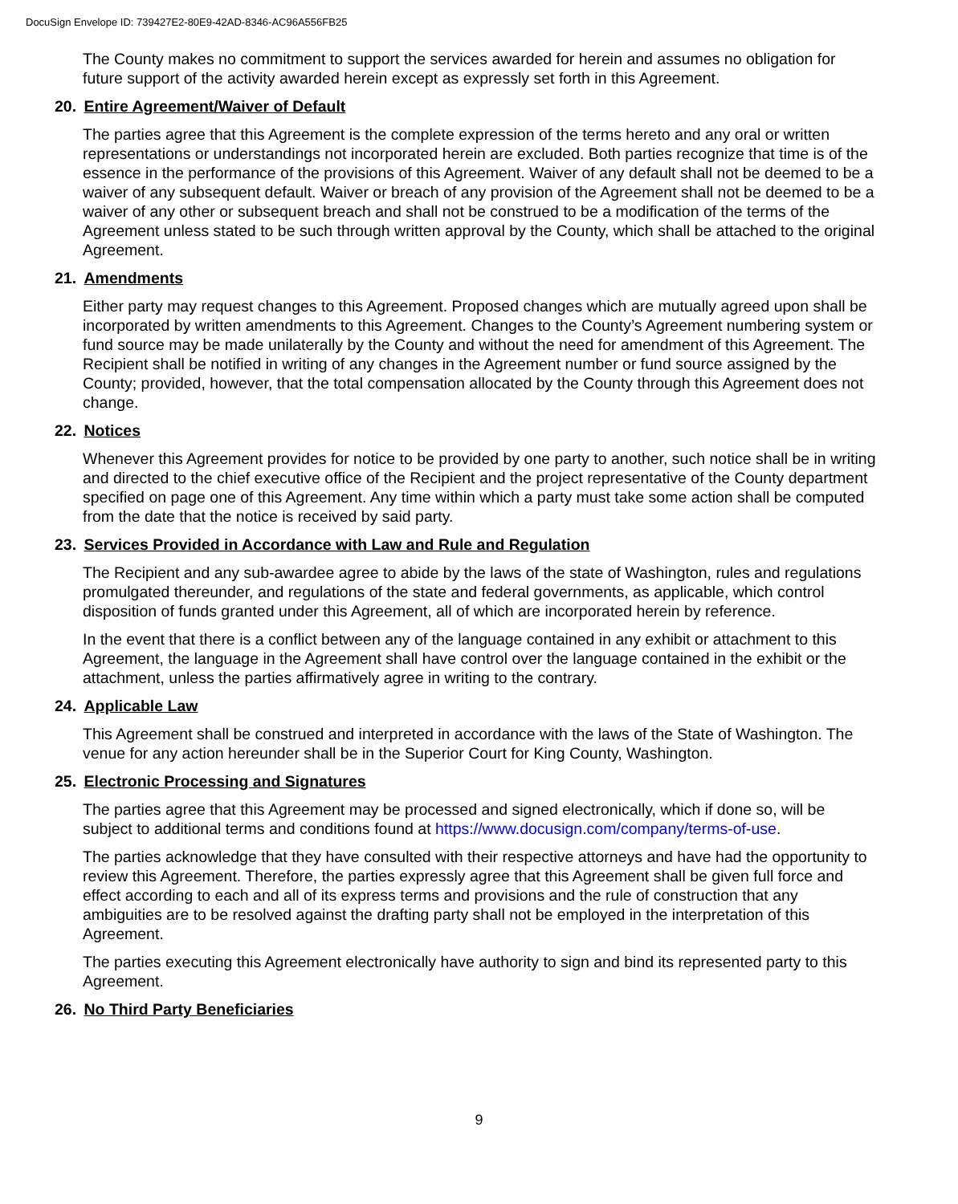DocuSign Envelope ID: 739427E2-80E9-42AD-8346-AC96A556FB25
The County makes no commitment to support the services awarded for herein and assumes no obligation for future support of the activity awarded herein except as expressly set forth in this Agreement.
20. Entire Agreement/Waiver of Default
The parties agree that this Agreement is the complete expression of the terms hereto and any oral or written representations or understandings not incorporated herein are excluded. Both parties recognize that time is of the essence in the performance of the provisions of this Agreement. Waiver of any default shall not be deemed to be a waiver of any subsequent default. Waiver or breach of any provision of the Agreement shall not be deemed to be a waiver of any other or subsequent breach and shall not be construed to be a modification of the terms of the Agreement unless stated to be such through written approval by the County, which shall be attached to the original Agreement.
21. Amendments
Either party may request changes to this Agreement. Proposed changes which are mutually agreed upon shall be incorporated by written amendments to this Agreement. Changes to the County’s Agreement numbering system or fund source may be made unilaterally by the County and without the need for amendment of this Agreement. The Recipient shall be notified in writing of any changes in the Agreement number or fund source assigned by the County; provided, however, that the total compensation allocated by the County through this Agreement does not change.
22. Notices
Whenever this Agreement provides for notice to be provided by one party to another, such notice shall be in writing and directed to the chief executive office of the Recipient and the project representative of the County department specified on page one of this Agreement. Any time within which a party must take some action shall be computed from the date that the notice is received by said party.
23. Services Provided in Accordance with Law and Rule and Regulation
The Recipient and any sub-awardee agree to abide by the laws of the state of Washington, rules and regulations promulgated thereunder, and regulations of the state and federal governments, as applicable, which control disposition of funds granted under this Agreement, all of which are incorporated herein by reference.
In the event that there is a conflict between any of the language contained in any exhibit or attachment to this Agreement, the language in the Agreement shall have control over the language contained in the exhibit or the attachment, unless the parties affirmatively agree in writing to the contrary.
24. Applicable Law
This Agreement shall be construed and interpreted in accordance with the laws of the State of Washington. The venue for any action hereunder shall be in the Superior Court for King County, Washington.
25. Electronic Processing and Signatures
The parties agree that this Agreement may be processed and signed electronically, which if done so, will be subject to additional terms and conditions found at https://www.docusign.com/company/terms-of-use.
The parties acknowledge that they have consulted with their respective attorneys and have had the opportunity to review this Agreement. Therefore, the parties expressly agree that this Agreement shall be given full force and effect according to each and all of its express terms and provisions and the rule of construction that any ambiguities are to be resolved against the drafting party shall not be employed in the interpretation of this Agreement.
The parties executing this Agreement electronically have authority to sign and bind its represented party to this Agreement.
26. No Third Party Beneficiaries
9